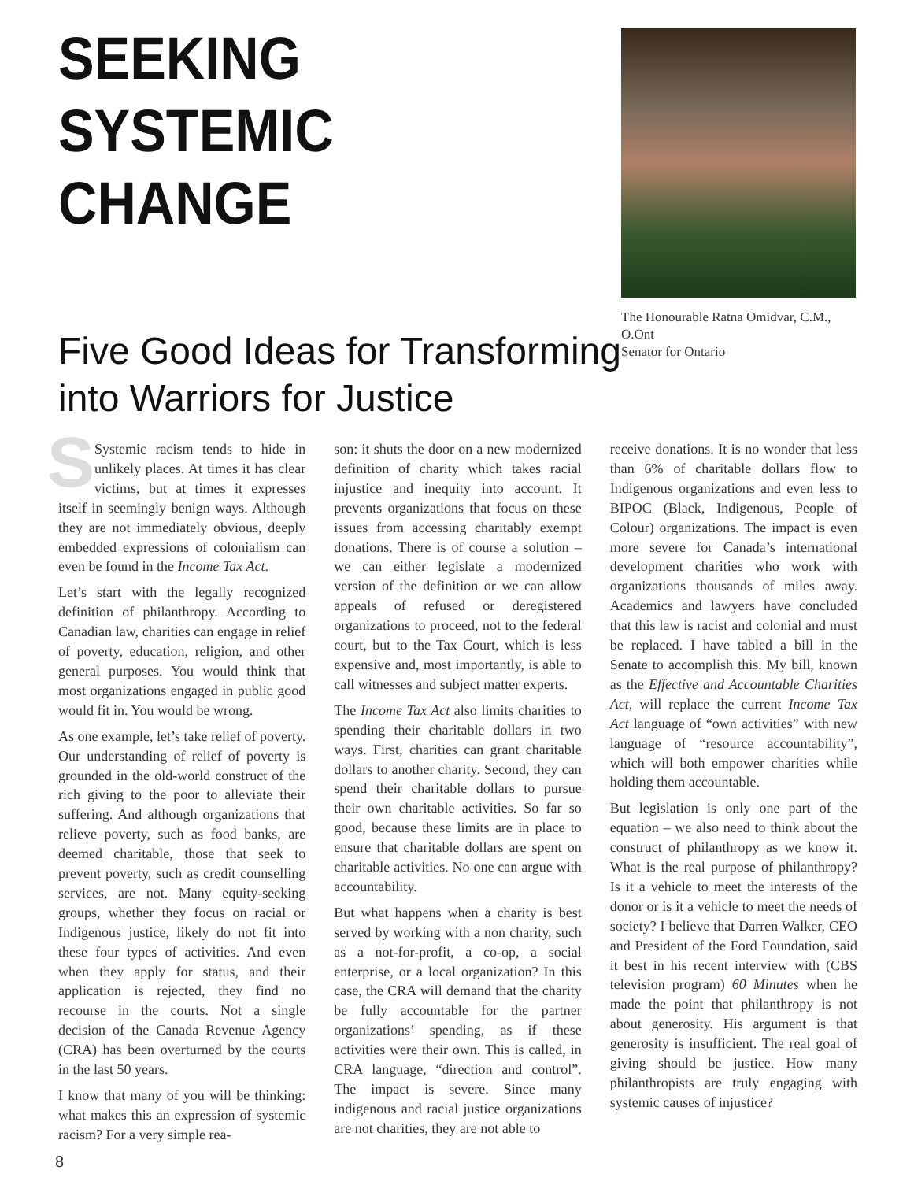SEEKING
SYSTEMIC CHANGE
Five Good Ideas for Transforming into Warriors for Justice
The Honourable Ratna Omidvar, C.M., O.Ont
Senator for Ontario
SSystemic racism tends to hide in unlikely places. At times it has clear victims, but at times it expresses itself in seemingly benign ways. Although they are not immediately obvious, deeply embedded expressions of colonialism can even be found in the Income Tax Act.
Let’s start with the legally recognized definition of philanthropy. According to Canadian law, charities can engage in relief of poverty, education, religion, and other general purposes. You would think that most organizations engaged in public good would fit in. You would be wrong.
As one example, let’s take relief of poverty. Our understanding of relief of poverty is grounded in the old-world construct of the rich giving to the poor to alleviate their suffering. And although organizations that relieve poverty, such as food banks, are deemed charitable, those that seek to prevent poverty, such as credit counselling services, are not. Many equity-seeking groups, whether they focus on racial or Indigenous justice, likely do not fit into these four types of activities. And even when they apply for status, and their application is rejected, they find no recourse in the courts. Not a single decision of the Canada Revenue Agency (CRA) has been overturned by the courts in the last 50 years.
I know that many of you will be thinking: what makes this an expression of systemic racism? For a very simple rea-
son: it shuts the door on a new modernized definition of charity which takes racial injustice and inequity into account. It prevents organizations that focus on these issues from accessing charitably exempt donations. There is of course a solution – we can either legislate a modernized version of the definition or we can allow appeals of refused or deregistered organizations to proceed, not to the federal court, but to the Tax Court, which is less expensive and, most importantly, is able to call witnesses and subject matter experts.
The Income Tax Act also limits charities to spending their charitable dollars in two ways. First, charities can grant charitable dollars to another charity. Second, they can spend their charitable dollars to pursue their own charitable activities. So far so good, because these limits are in place to ensure that charitable dollars are spent on charitable activities. No one can argue with accountability.
But what happens when a charity is best served by working with a non charity, such as a not-for-profit, a co-op, a social enterprise, or a local organization? In this case, the CRA will demand that the charity be fully accountable for the partner organizations’ spending, as if these activities were their own. This is called, in CRA language, “direction and control”. The impact is severe. Since many indigenous and racial justice organizations are not charities, they are not able to
receive donations. It is no wonder that less than 6% of charitable dollars flow to Indigenous organizations and even less to BIPOC (Black, Indigenous, People of Colour) organizations. The impact is even more severe for Canada’s international development charities who work with organizations thousands of miles away. Academics and lawyers have concluded that this law is racist and colonial and must be replaced. I have tabled a bill in the Senate to accomplish this. My bill, known as the Effective and Accountable Charities Act, will replace the current Income Tax Act language of “own activities” with new language of “resource accountability”, which will both empower charities while holding them accountable.
But legislation is only one part of the equation – we also need to think about the construct of philanthropy as we know it. What is the real purpose of philanthropy? Is it a vehicle to meet the interests of the donor or is it a vehicle to meet the needs of society? I believe that Darren Walker, CEO and President of the Ford Foundation, said it best in his recent interview with (CBS television program) 60 Minutes when he made the point that philanthropy is not about generosity. His argument is that generosity is insufficient. The real goal of giving should be justice. How many philanthropists are truly engaging with systemic causes of injustice?
8